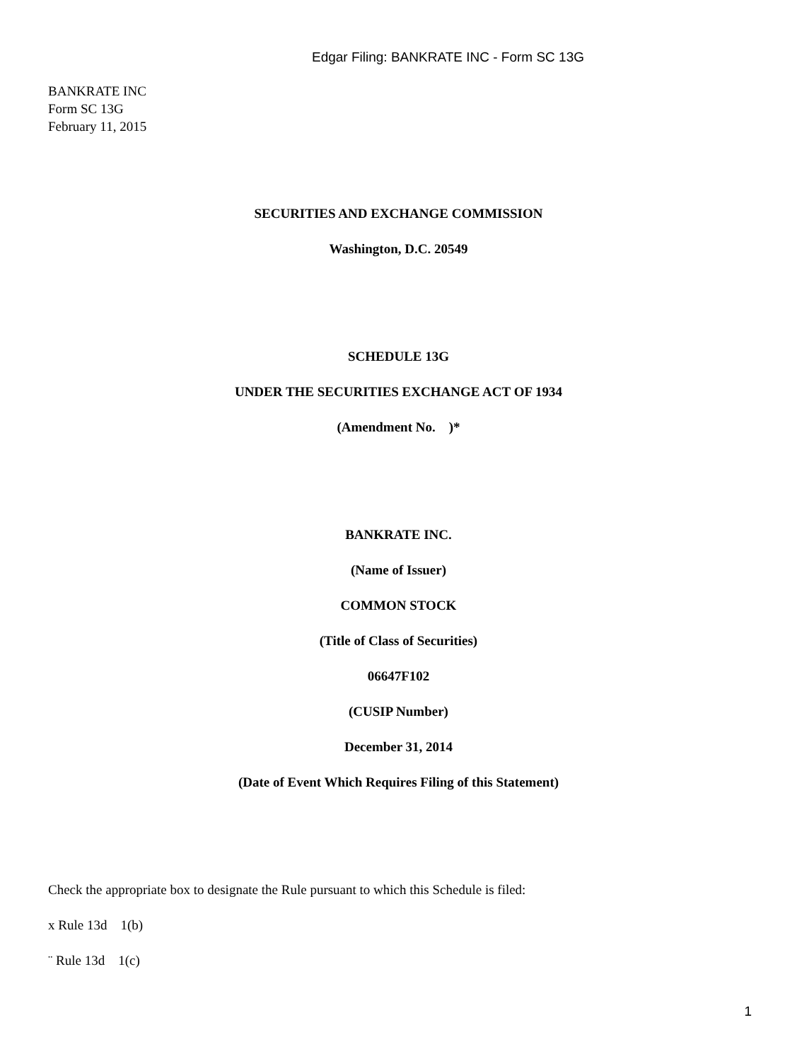Edgar Filing: BANKRATE INC - Form SC 13G
BANKRATE INC
Form SC 13G
February 11, 2015
SECURITIES AND EXCHANGE COMMISSION
Washington, D.C. 20549
SCHEDULE 13G
UNDER THE SECURITIES EXCHANGE ACT OF 1934
(Amendment No. )*
BANKRATE INC.
(Name of Issuer)
COMMON STOCK
(Title of Class of Securities)
06647F102
(CUSIP Number)
December 31, 2014
(Date of Event Which Requires Filing of this Statement)
Check the appropriate box to designate the Rule pursuant to which this Schedule is filed:
x Rule 13d 1(b)
¨ Rule 13d 1(c)
1